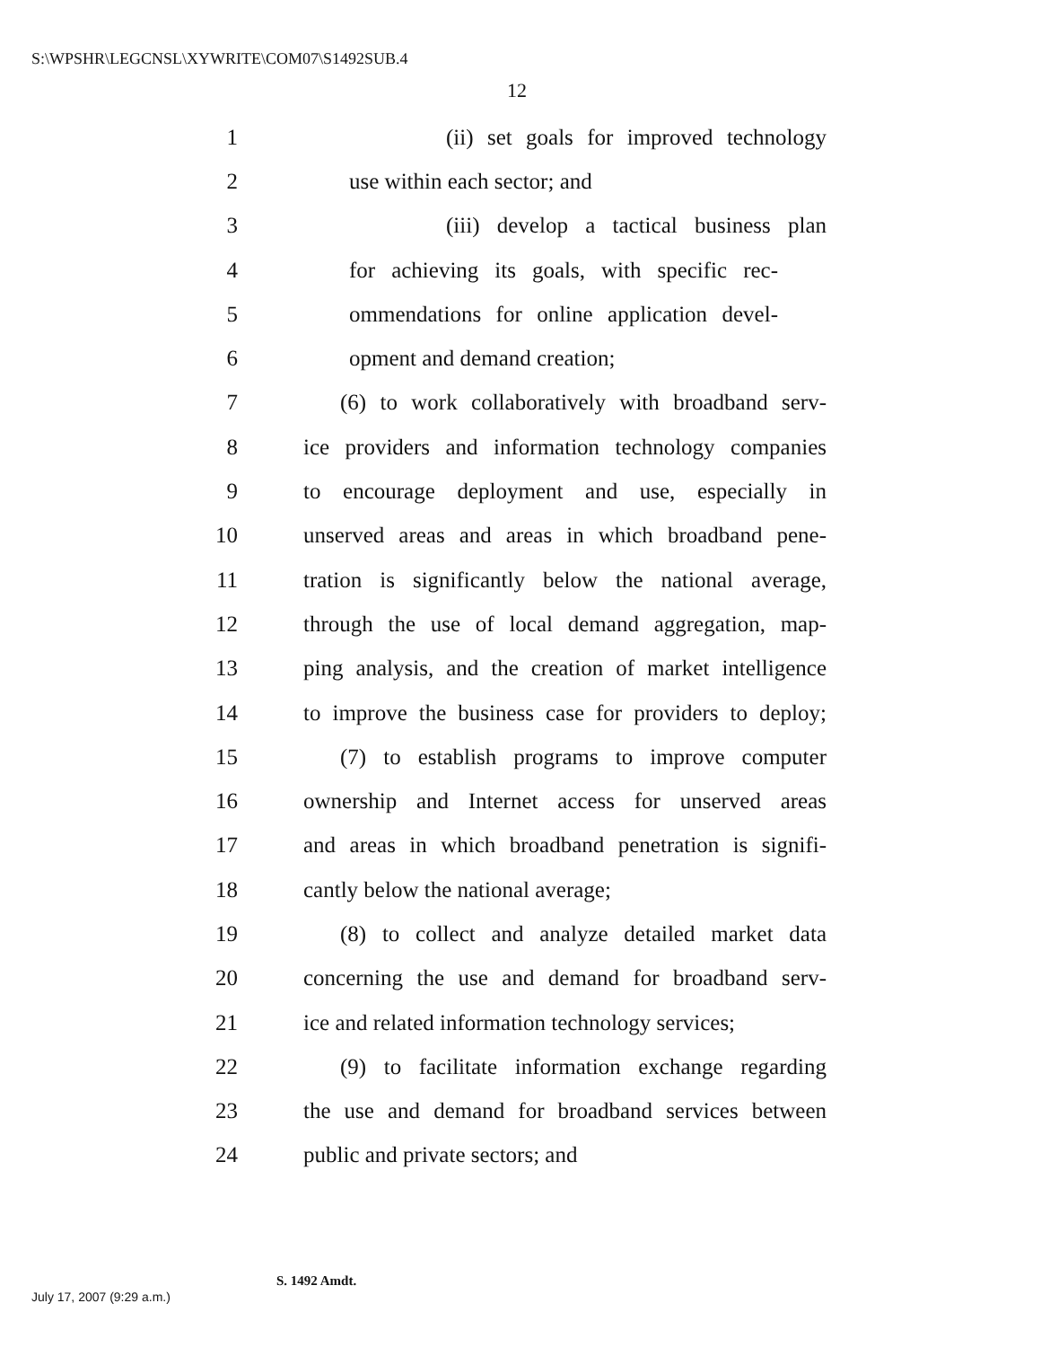S:\WPSHR\LEGCNSL\XYWRITE\COM07\S1492SUB.4
12
1 (ii) set goals for improved technology
2 use within each sector; and
3 (iii) develop a tactical business plan
4 for achieving its goals, with specific rec-
5 ommendations for online application devel-
6 opment and demand creation;
7 (6) to work collaboratively with broadband serv-
8 ice providers and information technology companies
9 to encourage deployment and use, especially in
10 unserved areas and areas in which broadband pene-
11 tration is significantly below the national average,
12 through the use of local demand aggregation, map-
13 ping analysis, and the creation of market intelligence
14 to improve the business case for providers to deploy;
15 (7) to establish programs to improve computer
16 ownership and Internet access for unserved areas
17 and areas in which broadband penetration is signifi-
18 cantly below the national average;
19 (8) to collect and analyze detailed market data
20 concerning the use and demand for broadband serv-
21 ice and related information technology services;
22 (9) to facilitate information exchange regarding
23 the use and demand for broadband services between
24 public and private sectors; and
S. 1492 Amdt.
July 17, 2007 (9:29 a.m.)